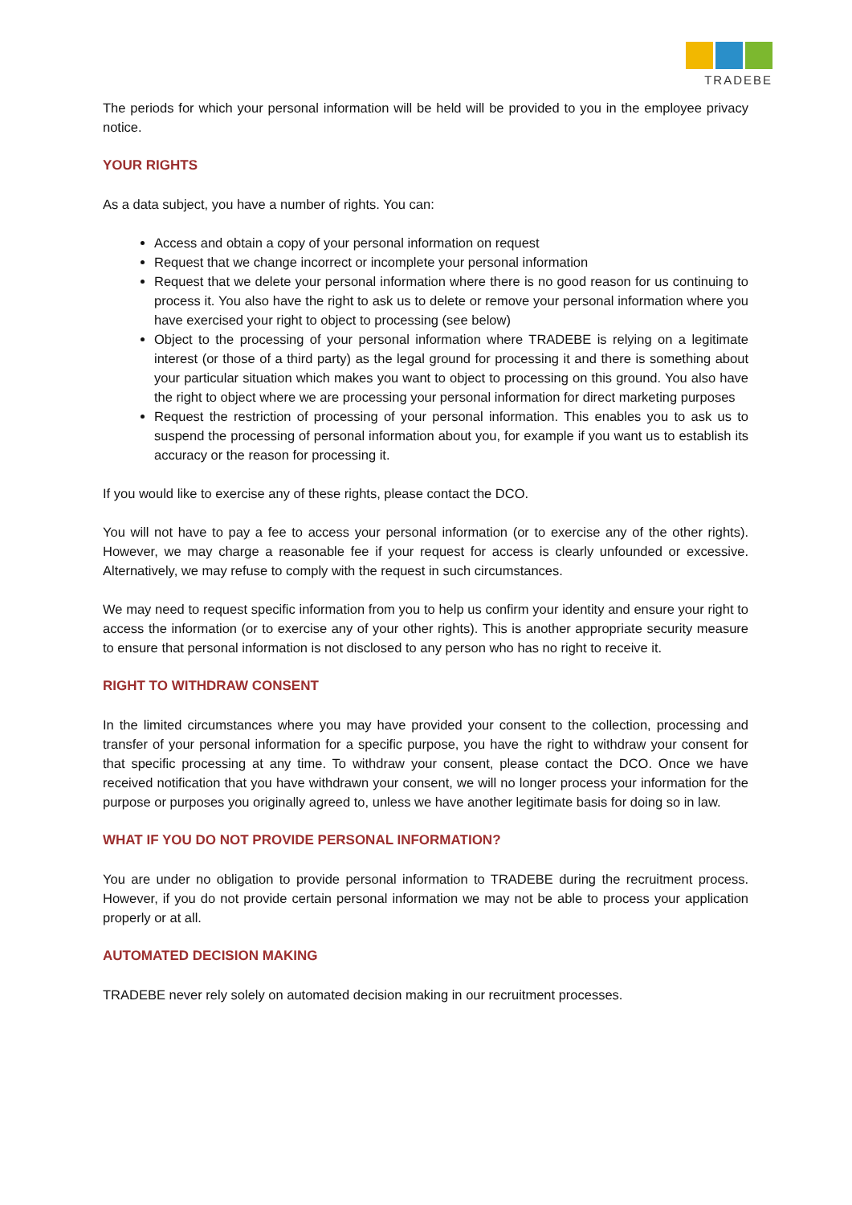TRADEBE
The periods for which your personal information will be held will be provided to you in the employee privacy notice.
YOUR RIGHTS
As a data subject, you have a number of rights. You can:
Access and obtain a copy of your personal information on request
Request that we change incorrect or incomplete your personal information
Request that we delete your personal information where there is no good reason for us continuing to process it. You also have the right to ask us to delete or remove your personal information where you have exercised your right to object to processing (see below)
Object to the processing of your personal information where TRADEBE is relying on a legitimate interest (or those of a third party) as the legal ground for processing it and there is something about your particular situation which makes you want to object to processing on this ground. You also have the right to object where we are processing your personal information for direct marketing purposes
Request the restriction of processing of your personal information. This enables you to ask us to suspend the processing of personal information about you, for example if you want us to establish its accuracy or the reason for processing it.
If you would like to exercise any of these rights, please contact the DCO.
You will not have to pay a fee to access your personal information (or to exercise any of the other rights). However, we may charge a reasonable fee if your request for access is clearly unfounded or excessive. Alternatively, we may refuse to comply with the request in such circumstances.
We may need to request specific information from you to help us confirm your identity and ensure your right to access the information (or to exercise any of your other rights). This is another appropriate security measure to ensure that personal information is not disclosed to any person who has no right to receive it.
RIGHT TO WITHDRAW CONSENT
In the limited circumstances where you may have provided your consent to the collection, processing and transfer of your personal information for a specific purpose, you have the right to withdraw your consent for that specific processing at any time. To withdraw your consent, please contact the DCO. Once we have received notification that you have withdrawn your consent, we will no longer process your information for the purpose or purposes you originally agreed to, unless we have another legitimate basis for doing so in law.
WHAT IF YOU DO NOT PROVIDE PERSONAL INFORMATION?
You are under no obligation to provide personal information to TRADEBE during the recruitment process. However, if you do not provide certain personal information we may not be able to process your application properly or at all.
AUTOMATED DECISION MAKING
TRADEBE never rely solely on automated decision making in our recruitment processes.